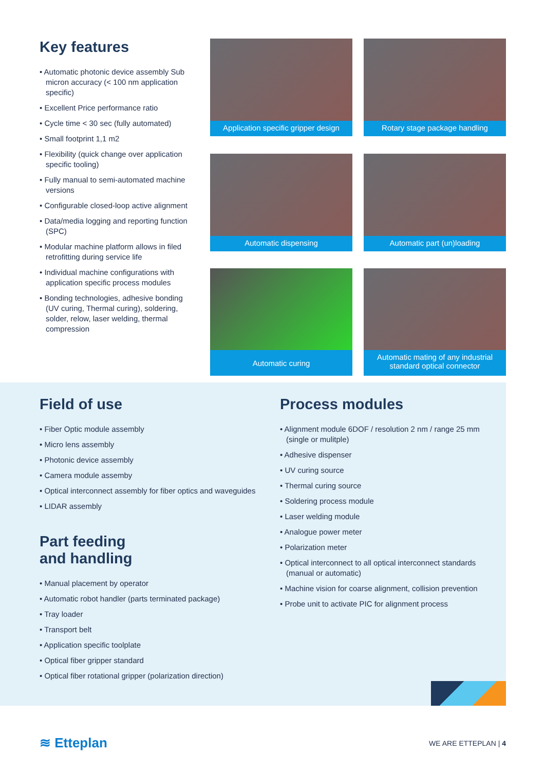Key features
• Automatic photonic device assembly Sub micron accuracy (< 100 nm application specific)
• Excellent Price performance ratio
• Cycle time < 30 sec (fully automated)
• Small footprint 1,1 m2
• Flexibility (quick change over application specific tooling)
• Fully manual to semi-automated machine versions
• Configurable closed-loop active alignment
• Data/media logging and reporting function (SPC)
• Modular machine platform allows in filed retrofitting during service life
• Individual machine configurations with application specific process modules
• Bonding technologies, adhesive bonding (UV curing, Thermal curing), soldering, solder, relow, laser welding, thermal compression
Application specific gripper design
Rotary stage package handling
Automatic dispensing
Automatic part (un)loading
Automatic curing
Automatic mating of any industrial standard optical connector
Field of use
• Fiber Optic module assembly
• Micro lens assembly
• Photonic device assembly
• Camera module assemby
• Optical interconnect assembly for fiber optics and waveguides
• LIDAR assembly
Part feeding
and handling
• Manual placement by operator
• Automatic robot handler (parts terminated package)
• Tray loader
• Transport belt
• Application specific toolplate
• Optical fiber gripper standard
• Optical fiber rotational gripper (polarization direction)
Process modules
• Alignment module 6DOF / resolution 2 nm / range 25 mm (single or mulitple)
• Adhesive dispenser
• UV curing source
• Thermal curing source
• Soldering process module
• Laser welding module
• Analogue power meter
• Polarization meter
• Optical interconnect to all optical interconnect standards (manual or automatic)
• Machine vision for coarse alignment, collision prevention
• Probe unit to activate PIC for alignment process
≋ Etteplan
WE ARE ETTEPLAN | 4